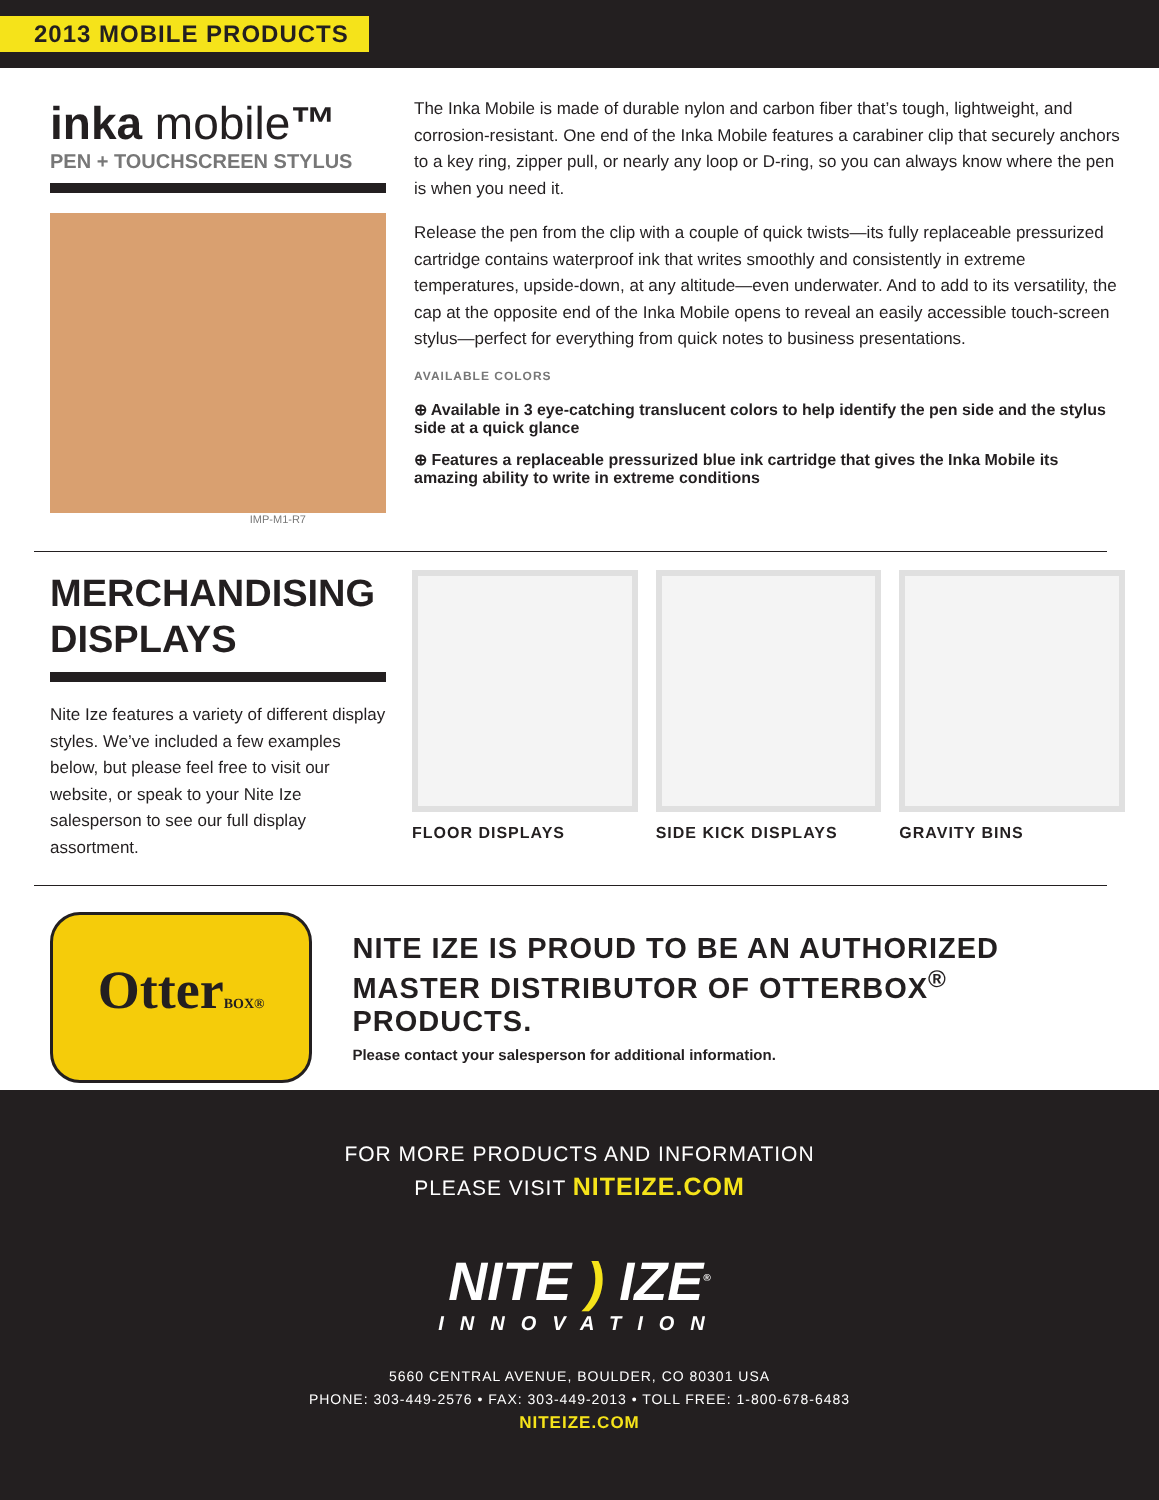2013 MOBILE PRODUCTS
inka mobile™
PEN + TOUCHSCREEN STYLUS
IMP-M1-R7
The Inka Mobile is made of durable nylon and carbon fiber that’s tough, lightweight, and corrosion-resistant. One end of the Inka Mobile features a carabiner clip that securely anchors to a key ring, zipper pull, or nearly any loop or D-ring, so you can always know where the pen is when you need it.
Release the pen from the clip with a couple of quick twists—its fully replaceable pressurized cartridge contains waterproof ink that writes smoothly and consistently in extreme temperatures, upside-down, at any altitude—even underwater. And to add to its versatility, the cap at the opposite end of the Inka Mobile opens to reveal an easily accessible touch-screen stylus—perfect for everything from quick notes to business presentations.
AVAILABLE COLORS
⊕ Available in 3 eye-catching translucent colors to help identify the pen side and the stylus side at a quick glance
⊕ Features a replaceable pressurized blue ink cartridge that gives the Inka Mobile its amazing ability to write in extreme conditions
MERCHANDISING
DISPLAYS
Nite Ize features a variety of different display styles. We’ve included a few examples below, but please feel free to visit our website, or speak to your Nite Ize salesperson to see our full display assortment.
FLOOR DISPLAYS SIDE KICK DISPLAYS GRAVITY BINS
OtterBOX®
NITE IZE IS PROUD TO BE AN AUTHORIZED
MASTER DISTRIBUTOR OF OTTERBOX<sup>®</sup> PRODUCTS.
Please contact your salesperson for additional information.
FOR MORE PRODUCTS AND INFORMATION
PLEASE VISIT NITEIZE.COM
NITE ) IZE<sup>®</sup>
INNOVATION
5660 CENTRAL AVENUE, BOULDER, CO 80301 USA
PHONE: 303-449-2576 • FAX: 303-449-2013 • TOLL FREE: 1-800-678-6483
NITEIZE.COM